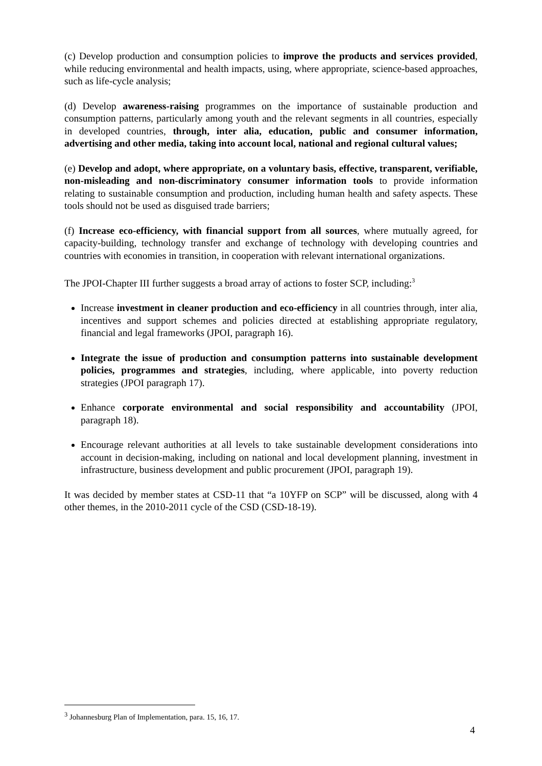(c) Develop production and consumption policies to improve the products and services provided, while reducing environmental and health impacts, using, where appropriate, science-based approaches, such as life-cycle analysis;
(d) Develop awareness-raising programmes on the importance of sustainable production and consumption patterns, particularly among youth and the relevant segments in all countries, especially in developed countries, through, inter alia, education, public and consumer information, advertising and other media, taking into account local, national and regional cultural values;
(e) Develop and adopt, where appropriate, on a voluntary basis, effective, transparent, verifiable, non-misleading and non-discriminatory consumer information tools to provide information relating to sustainable consumption and production, including human health and safety aspects. These tools should not be used as disguised trade barriers;
(f) Increase eco-efficiency, with financial support from all sources, where mutually agreed, for capacity-building, technology transfer and exchange of technology with developing countries and countries with economies in transition, in cooperation with relevant international organizations.
The JPOI-Chapter III further suggests a broad array of actions to foster SCP, including:<sup>3</sup>
Increase investment in cleaner production and eco-efficiency in all countries through, inter alia, incentives and support schemes and policies directed at establishing appropriate regulatory, financial and legal frameworks (JPOI, paragraph 16).
Integrate the issue of production and consumption patterns into sustainable development policies, programmes and strategies, including, where applicable, into poverty reduction strategies (JPOI paragraph 17).
Enhance corporate environmental and social responsibility and accountability (JPOI, paragraph 18).
Encourage relevant authorities at all levels to take sustainable development considerations into account in decision-making, including on national and local development planning, investment in infrastructure, business development and public procurement (JPOI, paragraph 19).
It was decided by member states at CSD-11 that “a 10YFP on SCP” will be discussed, along with 4 other themes, in the 2010-2011 cycle of the CSD (CSD-18-19).
<sup>3</sup> Johannesburg Plan of Implementation, para. 15, 16, 17.
4